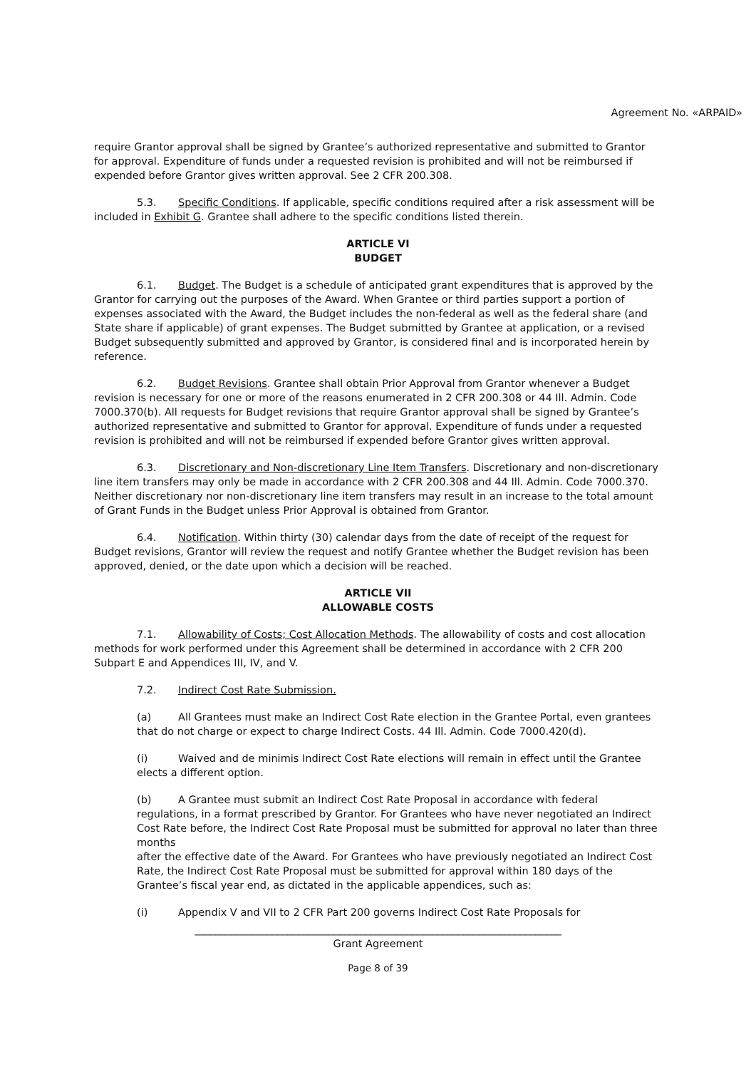Agreement No. «ARPAID»
require Grantor approval shall be signed by Grantee’s authorized representative and submitted to Grantor for approval. Expenditure of funds under a requested revision is prohibited and will not be reimbursed if expended before Grantor gives written approval. See 2 CFR 200.308.
5.3. Specific Conditions. If applicable, specific conditions required after a risk assessment will be included in Exhibit G. Grantee shall adhere to the specific conditions listed therein.
ARTICLE VI
BUDGET
6.1. Budget. The Budget is a schedule of anticipated grant expenditures that is approved by the Grantor for carrying out the purposes of the Award. When Grantee or third parties support a portion of expenses associated with the Award, the Budget includes the non-federal as well as the federal share (and State share if applicable) of grant expenses. The Budget submitted by Grantee at application, or a revised Budget subsequently submitted and approved by Grantor, is considered final and is incorporated herein by reference.
6.2. Budget Revisions. Grantee shall obtain Prior Approval from Grantor whenever a Budget revision is necessary for one or more of the reasons enumerated in 2 CFR 200.308 or 44 Ill. Admin. Code 7000.370(b). All requests for Budget revisions that require Grantor approval shall be signed by Grantee’s authorized representative and submitted to Grantor for approval. Expenditure of funds under a requested revision is prohibited and will not be reimbursed if expended before Grantor gives written approval.
6.3. Discretionary and Non-discretionary Line Item Transfers. Discretionary and non-discretionary line item transfers may only be made in accordance with 2 CFR 200.308 and 44 Ill. Admin. Code 7000.370. Neither discretionary nor non-discretionary line item transfers may result in an increase to the total amount of Grant Funds in the Budget unless Prior Approval is obtained from Grantor.
6.4. Notification. Within thirty (30) calendar days from the date of receipt of the request for Budget revisions, Grantor will review the request and notify Grantee whether the Budget revision has been approved, denied, or the date upon which a decision will be reached.
ARTICLE VII
ALLOWABLE COSTS
7.1. Allowability of Costs; Cost Allocation Methods. The allowability of costs and cost allocation methods for work performed under this Agreement shall be determined in accordance with 2 CFR 200 Subpart E and Appendices III, IV, and V.
7.2. Indirect Cost Rate Submission.
(a) All Grantees must make an Indirect Cost Rate election in the Grantee Portal, even grantees that do not charge or expect to charge Indirect Costs. 44 Ill. Admin. Code 7000.420(d).
(i) Waived and de minimis Indirect Cost Rate elections will remain in effect until the Grantee elects a different option.
(b) A Grantee must submit an Indirect Cost Rate Proposal in accordance with federal regulations, in a format prescribed by Grantor. For Grantees who have never negotiated an Indirect Cost Rate before, the Indirect Cost Rate Proposal must be submitted for approval no later than three months
after the effective date of the Award. For Grantees who have previously negotiated an Indirect Cost Rate, the Indirect Cost Rate Proposal must be submitted for approval within 180 days of the Grantee’s fiscal year end, as dictated in the applicable appendices, such as:
(i) Appendix V and VII to 2 CFR Part 200 governs Indirect Cost Rate Proposals for
_______________________________________________________________________
Grant Agreement
Page 8 of 39